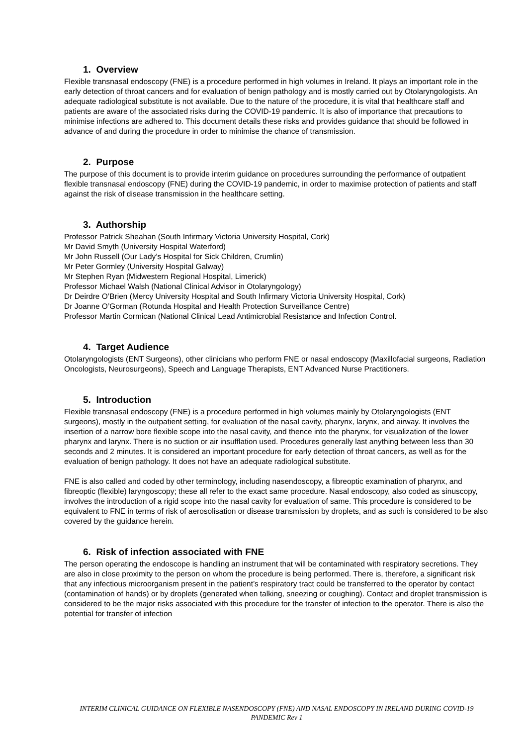1. Overview
Flexible transnasal endoscopy (FNE) is a procedure performed in high volumes in Ireland. It plays an important role in the early detection of throat cancers and for evaluation of benign pathology and is mostly carried out by Otolaryngologists. An adequate radiological substitute is not available. Due to the nature of the procedure, it is vital that healthcare staff and patients are aware of the associated risks during the COVID-19 pandemic. It is also of importance that precautions to minimise infections are adhered to. This document details these risks and provides guidance that should be followed in advance of and during the procedure in order to minimise the chance of transmission.
2. Purpose
The purpose of this document is to provide interim guidance on procedures surrounding the performance of outpatient flexible transnasal endoscopy (FNE) during the COVID-19 pandemic, in order to maximise protection of patients and staff against the risk of disease transmission in the healthcare setting.
3. Authorship
Professor Patrick Sheahan (South Infirmary Victoria University Hospital, Cork)
Mr David Smyth (University Hospital Waterford)
Mr John Russell (Our Lady’s Hospital for Sick Children, Crumlin)
Mr Peter Gormley (University Hospital Galway)
Mr Stephen Ryan (Midwestern Regional Hospital, Limerick)
Professor Michael Walsh (National Clinical Advisor in Otolaryngology)
Dr Deirdre O’Brien (Mercy University Hospital and South Infirmary Victoria University Hospital, Cork)
Dr Joanne O’Gorman (Rotunda Hospital and Health Protection Surveillance Centre)
Professor Martin Cormican (National Clinical Lead Antimicrobial Resistance and Infection Control.
4. Target Audience
Otolaryngologists (ENT Surgeons), other clinicians who perform FNE or nasal endoscopy (Maxillofacial surgeons, Radiation Oncologists, Neurosurgeons), Speech and Language Therapists, ENT Advanced Nurse Practitioners.
5. Introduction
Flexible transnasal endoscopy (FNE) is a procedure performed in high volumes mainly by Otolaryngologists (ENT surgeons), mostly in the outpatient setting, for evaluation of the nasal cavity, pharynx, larynx, and airway. It involves the insertion of a narrow bore flexible scope into the nasal cavity, and thence into the pharynx, for visualization of the lower pharynx and larynx. There is no suction or air insufflation used. Procedures generally last anything between less than 30 seconds and 2 minutes. It is considered an important procedure for early detection of throat cancers, as well as for the evaluation of benign pathology. It does not have an adequate radiological substitute.
FNE is also called and coded by other terminology, including nasendoscopy, a fibreoptic examination of pharynx, and fibreoptic (flexible) laryngoscopy; these all refer to the exact same procedure. Nasal endoscopy, also coded as sinuscopy, involves the introduction of a rigid scope into the nasal cavity for evaluation of same. This procedure is considered to be equivalent to FNE in terms of risk of aerosolisation or disease transmission by droplets, and as such is considered to be also covered by the guidance herein.
6. Risk of infection associated with FNE
The person operating the endoscope is handling an instrument that will be contaminated with respiratory secretions. They are also in close proximity to the person on whom the procedure is being performed. There is, therefore, a significant risk that any infectious microorganism present in the patient’s respiratory tract could be transferred to the operator by contact (contamination of hands) or by droplets (generated when talking, sneezing or coughing). Contact and droplet transmission is considered to be the major risks associated with this procedure for the transfer of infection to the operator. There is also the potential for transfer of infection
INTERIM CLINICAL GUIDANCE ON FLEXIBLE NASENDOSCOPY (FNE) AND NASAL ENDOSCOPY IN IRELAND DURING COVID-19 PANDEMIC Rev 1